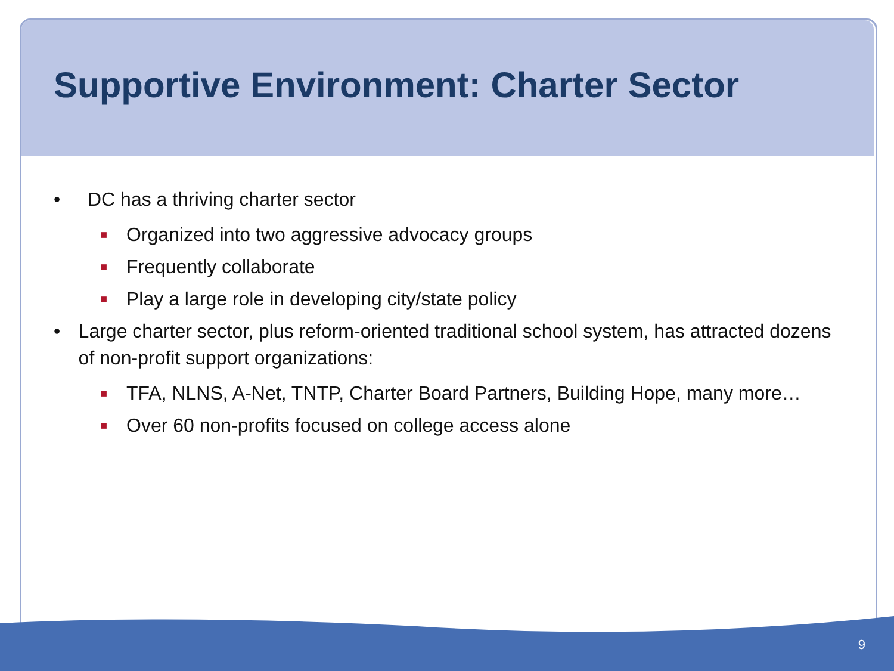Supportive Environment: Charter Sector
• DC has a thriving charter sector
■ Organized into two aggressive advocacy groups
■ Frequently collaborate
■ Play a large role in developing city/state policy
• Large charter sector, plus reform-oriented traditional school system, has attracted dozens of non-profit support organizations:
■ TFA, NLNS, A-Net, TNTP, Charter Board Partners, Building Hope, many more…
■ Over 60 non-profits focused on college access alone
9